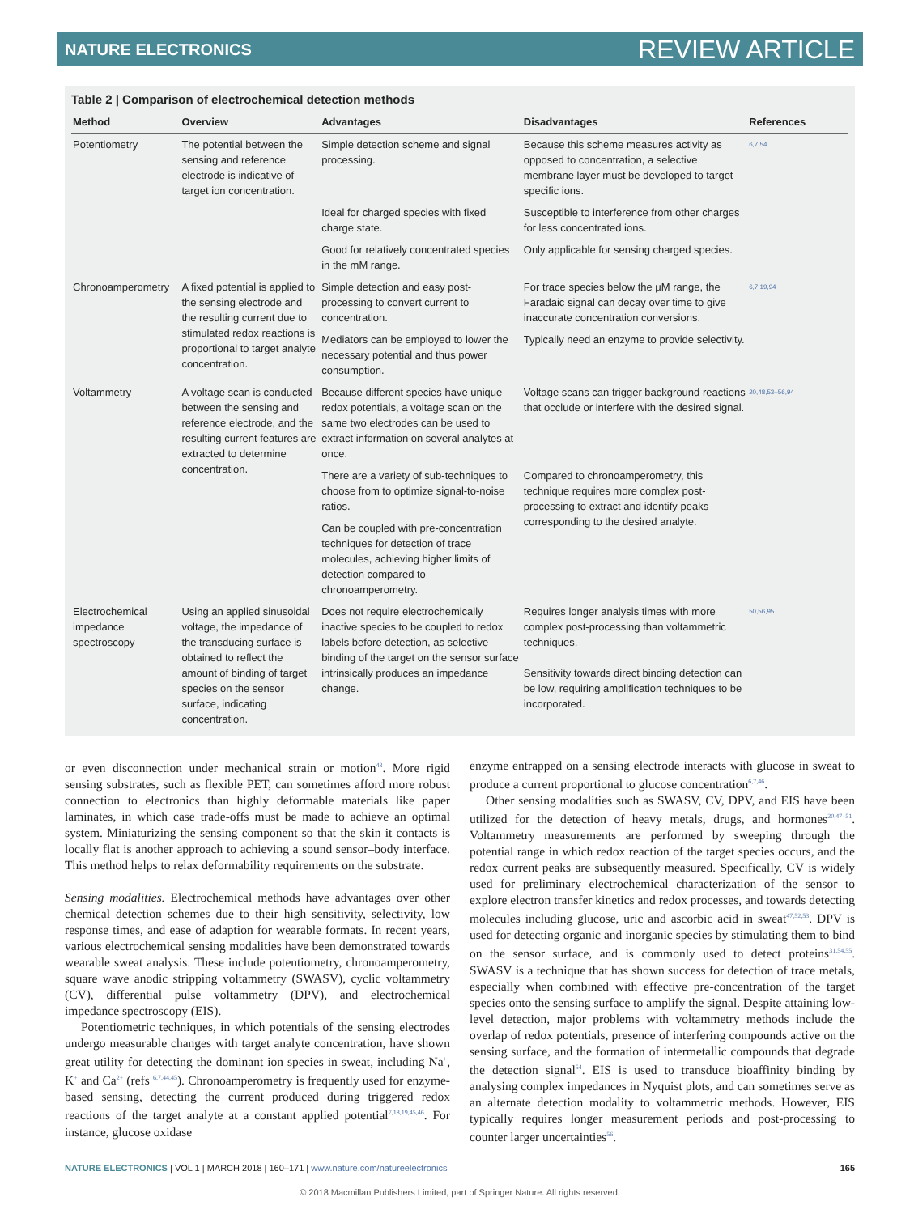NATURE ELECTRONICS REVIEW ARTICLE
Table 2 | Comparison of electrochemical detection methods
| Method | Overview | Advantages | Disadvantages | References |
| --- | --- | --- | --- | --- |
| Potentiometry | The potential between the sensing and reference electrode is indicative of target ion concentration. | Simple detection scheme and signal processing. | Because this scheme measures activity as opposed to concentration, a selective membrane layer must be developed to target specific ions. | 6,7,54 |
| | | Ideal for charged species with fixed charge state. | Susceptible to interference from other charges for less concentrated ions. | |
| | | Good for relatively concentrated species in the mM range. | Only applicable for sensing charged species. | |
| Chronoamperometry | A fixed potential is applied to the sensing electrode and the resulting current due to stimulated redox reactions is proportional to target analyte concentration. | Simple detection and easy post-processing to convert current to concentration. | For trace species below the μM range, the Faradaic signal can decay over time to give inaccurate concentration conversions. | 6,7,19,94 |
| | | Mediators can be employed to lower the necessary potential and thus power consumption. | Typically need an enzyme to provide selectivity. | |
| Voltammetry | A voltage scan is conducted between the sensing and reference electrode, and the resulting current features are extracted to determine concentration. | Because different species have unique redox potentials, a voltage scan on the same two electrodes can be used to extract information on several analytes at once. | Voltage scans can trigger background reactions that occlude or interfere with the desired signal. | 20,48,53–56,94 |
| | | There are a variety of sub-techniques to choose from to optimize signal-to-noise ratios. | Compared to chronoamperometry, this technique requires more complex post-processing to extract and identify peaks corresponding to the desired analyte. | |
| | | Can be coupled with pre-concentration techniques for detection of trace molecules, achieving higher limits of detection compared to chronoamperometry. | | |
| Electrochemical impedance spectroscopy | Using an applied sinusoidal voltage, the impedance of the transducing surface is obtained to reflect the amount of binding of target species on the sensor surface, indicating concentration. | Does not require electrochemically inactive species to be coupled to redox labels before detection, as selective binding of the target on the sensor surface intrinsically produces an impedance change. | Requires longer analysis times with more complex post-processing than voltammetric techniques. Sensitivity towards direct binding detection can be low, requiring amplification techniques to be incorporated. | 50,56,95 |
or even disconnection under mechanical strain or motion<sup>43</sup>. More rigid sensing substrates, such as flexible PET, can sometimes afford more robust connection to electronics than highly deformable materials like paper laminates, in which case trade-offs must be made to achieve an optimal system. Miniaturizing the sensing component so that the skin it contacts is locally flat is another approach to achieving a sound sensor–body interface. This method helps to relax deformability requirements on the substrate.
Sensing modalities. Electrochemical methods have advantages over other chemical detection schemes due to their high sensitivity, selectivity, low response times, and ease of adaption for wearable formats. In recent years, various electrochemical sensing modalities have been demonstrated towards wearable sweat analysis. These include potentiometry, chronoamperometry, square wave anodic stripping voltammetry (SWASV), cyclic voltammetry (CV), differential pulse voltammetry (DPV), and electrochemical impedance spectroscopy (EIS).
Potentiometric techniques, in which potentials of the sensing electrodes undergo measurable changes with target analyte concentration, have shown great utility for detecting the dominant ion species in sweat, including Na<sup>+</sup>, K<sup>+</sup> and Ca<sup>2+</sup> (refs <sup>6,7,44,45</sup>). Chronoamperometry is frequently used for enzyme-based sensing, detecting the current produced during triggered redox reactions of the target analyte at a constant applied potential<sup>7,18,19,45,46</sup>. For instance, glucose oxidase
enzyme entrapped on a sensing electrode interacts with glucose in sweat to produce a current proportional to glucose concentration<sup>6,7,46</sup>.
Other sensing modalities such as SWASV, CV, DPV, and EIS have been utilized for the detection of heavy metals, drugs, and hormones<sup>20,47–51</sup>. Voltammetry measurements are performed by sweeping through the potential range in which redox reaction of the target species occurs, and the redox current peaks are subsequently measured. Specifically, CV is widely used for preliminary electrochemical characterization of the sensor to explore electron transfer kinetics and redox processes, and towards detecting molecules including glucose, uric and ascorbic acid in sweat<sup>47,52,53</sup>. DPV is used for detecting organic and inorganic species by stimulating them to bind on the sensor surface, and is commonly used to detect proteins<sup>31,54,55</sup>. SWASV is a technique that has shown success for detection of trace metals, especially when combined with effective pre-concentration of the target species onto the sensing surface to amplify the signal. Despite attaining low-level detection, major problems with voltammetry methods include the overlap of redox potentials, presence of interfering compounds active on the sensing surface, and the formation of intermetallic compounds that degrade the detection signal<sup>54</sup>. EIS is used to transduce bioaffinity binding by analysing complex impedances in Nyquist plots, and can sometimes serve as an alternate detection modality to voltammetric methods. However, EIS typically requires longer measurement periods and post-processing to counter larger uncertainties<sup>56</sup>.
NATURE ELECTRONICS | VOL 1 | MARCH 2018 | 160–171 | www.nature.com/natureelectronics 165
© 2018 Macmillan Publishers Limited, part of Springer Nature. All rights reserved.